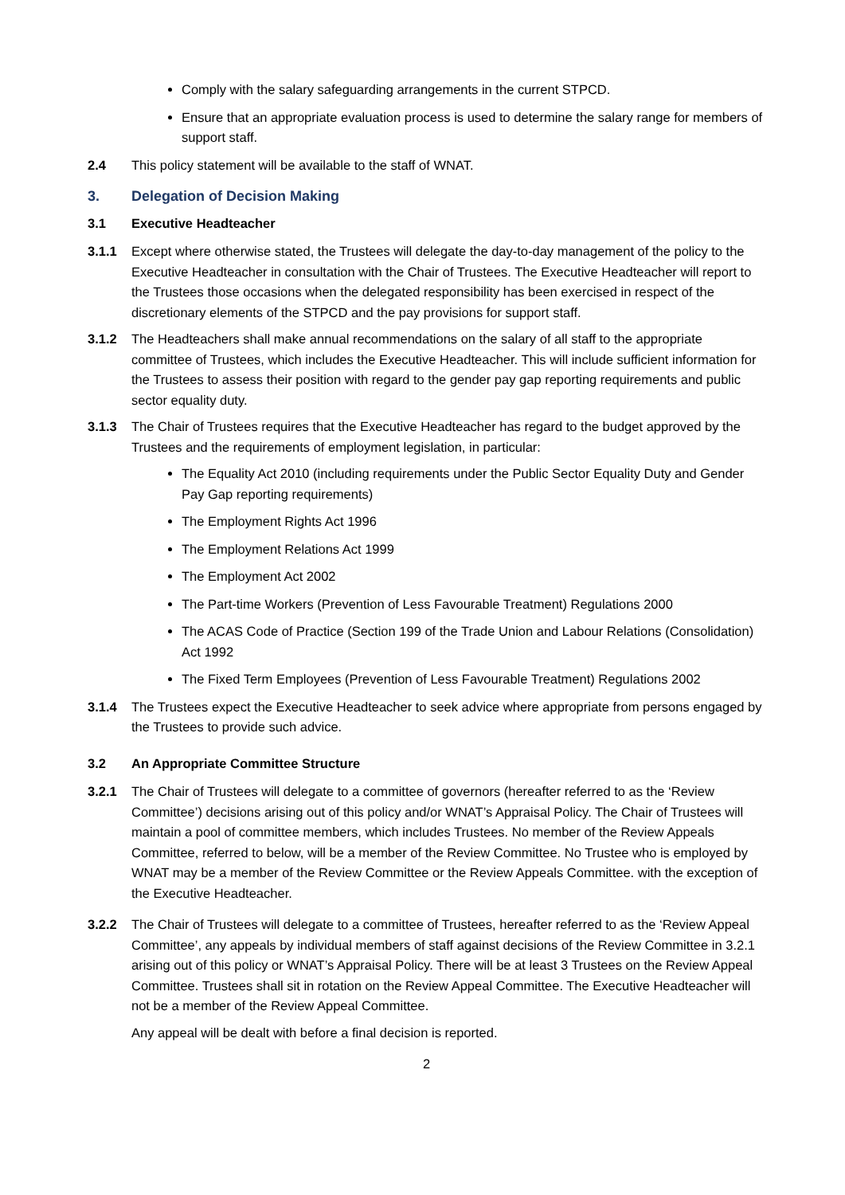Comply with the salary safeguarding arrangements in the current STPCD.
Ensure that an appropriate evaluation process is used to determine the salary range for members of support staff.
2.4 This policy statement will be available to the staff of WNAT.
3. Delegation of Decision Making
3.1 Executive Headteacher
3.1.1 Except where otherwise stated, the Trustees will delegate the day-to-day management of the policy to the Executive Headteacher in consultation with the Chair of Trustees. The Executive Headteacher will report to the Trustees those occasions when the delegated responsibility has been exercised in respect of the discretionary elements of the STPCD and the pay provisions for support staff.
3.1.2 The Headteachers shall make annual recommendations on the salary of all staff to the appropriate committee of Trustees, which includes the Executive Headteacher. This will include sufficient information for the Trustees to assess their position with regard to the gender pay gap reporting requirements and public sector equality duty.
3.1.3 The Chair of Trustees requires that the Executive Headteacher has regard to the budget approved by the Trustees and the requirements of employment legislation, in particular:
The Equality Act 2010 (including requirements under the Public Sector Equality Duty and Gender Pay Gap reporting requirements)
The Employment Rights Act 1996
The Employment Relations Act 1999
The Employment Act 2002
The Part-time Workers (Prevention of Less Favourable Treatment) Regulations 2000
The ACAS Code of Practice (Section 199 of the Trade Union and Labour Relations (Consolidation) Act 1992
The Fixed Term Employees (Prevention of Less Favourable Treatment) Regulations 2002
3.1.4 The Trustees expect the Executive Headteacher to seek advice where appropriate from persons engaged by the Trustees to provide such advice.
3.2 An Appropriate Committee Structure
3.2.1 The Chair of Trustees will delegate to a committee of governors (hereafter referred to as the ‘Review Committee’) decisions arising out of this policy and/or WNAT’s Appraisal Policy. The Chair of Trustees will maintain a pool of committee members, which includes Trustees. No member of the Review Appeals Committee, referred to below, will be a member of the Review Committee. No Trustee who is employed by WNAT may be a member of the Review Committee or the Review Appeals Committee. with the exception of the Executive Headteacher.
3.2.2 The Chair of Trustees will delegate to a committee of Trustees, hereafter referred to as the ‘Review Appeal Committee’, any appeals by individual members of staff against decisions of the Review Committee in 3.2.1 arising out of this policy or WNAT’s Appraisal Policy. There will be at least 3 Trustees on the Review Appeal Committee. Trustees shall sit in rotation on the Review Appeal Committee. The Executive Headteacher will not be a member of the Review Appeal Committee.
Any appeal will be dealt with before a final decision is reported.
2